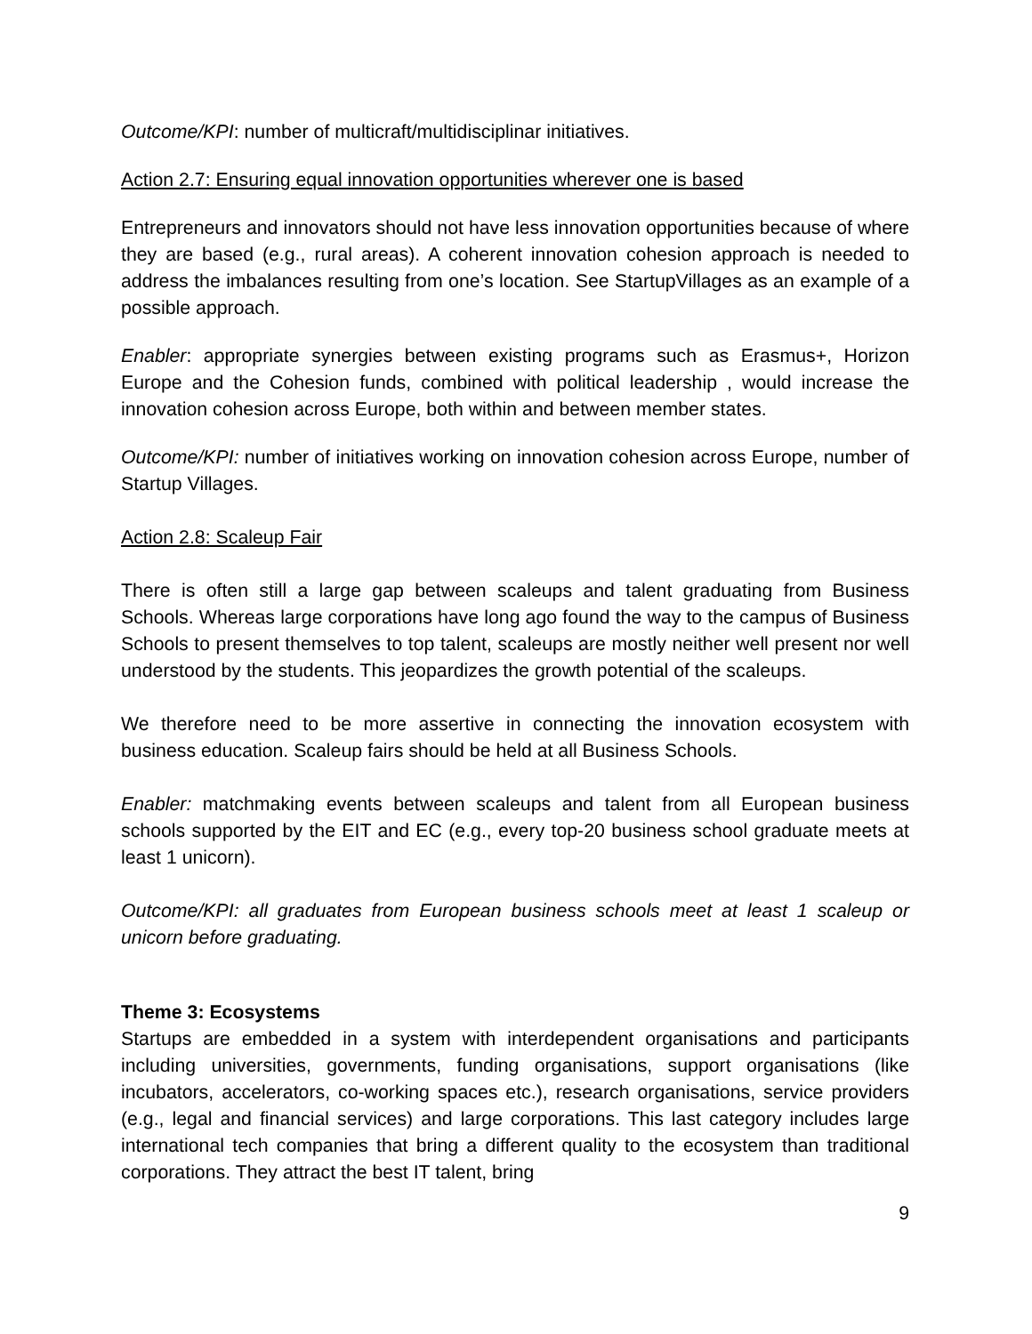Outcome/KPI: number of multicraft/multidisciplinar initiatives.
Action 2.7: Ensuring equal innovation opportunities wherever one is based
Entrepreneurs and innovators should not have less innovation opportunities because of where they are based (e.g., rural areas). A coherent innovation cohesion approach is needed to address the imbalances resulting from one’s location. See StartupVillages as an example of a possible approach.
Enabler: appropriate synergies between existing programs such as Erasmus+, Horizon Europe and the Cohesion funds, combined with political leadership , would increase the innovation cohesion across Europe, both within and between member states.
Outcome/KPI: number of initiatives working on innovation cohesion across Europe, number of Startup Villages.
Action 2.8: Scaleup Fair
There is often still a large gap between scaleups and talent graduating from Business Schools. Whereas large corporations have long ago found the way to the campus of Business Schools to present themselves to top talent, scaleups are mostly neither well present nor well understood by the students. This jeopardizes the growth potential of the scaleups.
We therefore need to be more assertive in connecting the innovation ecosystem with business education. Scaleup fairs should be held at all Business Schools.
Enabler: matchmaking events between scaleups and talent from all European business schools supported by the EIT and EC (e.g., every top-20 business school graduate meets at least 1 unicorn).
Outcome/KPI: all graduates from European business schools meet at least 1 scaleup or unicorn before graduating.
Theme 3: Ecosystems
Startups are embedded in a system with interdependent organisations and participants including universities, governments, funding organisations, support organisations (like incubators, accelerators, co-working spaces etc.), research organisations, service providers (e.g., legal and financial services) and large corporations. This last category includes large international tech companies that bring a different quality to the ecosystem than traditional corporations. They attract the best IT talent, bring
9